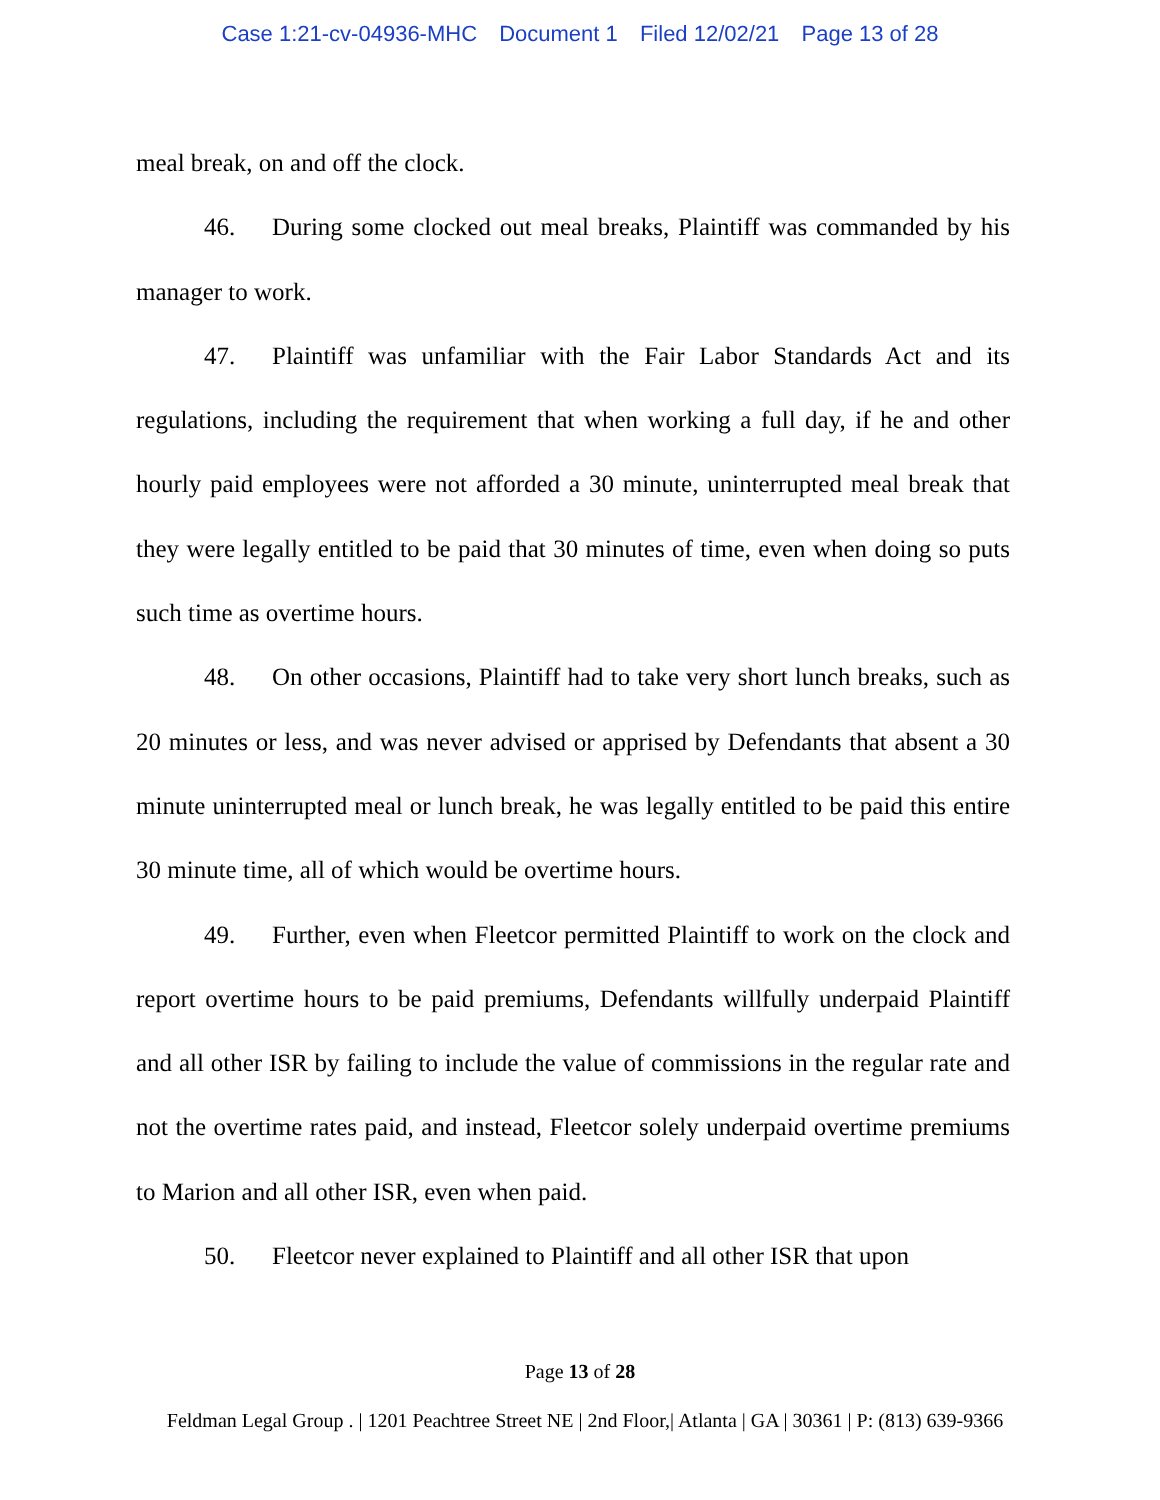Case 1:21-cv-04936-MHC Document 1 Filed 12/02/21 Page 13 of 28
meal break, on and off the clock.
46. During some clocked out meal breaks, Plaintiff was commanded by his manager to work.
47. Plaintiff was unfamiliar with the Fair Labor Standards Act and its regulations, including the requirement that when working a full day, if he and other hourly paid employees were not afforded a 30 minute, uninterrupted meal break that they were legally entitled to be paid that 30 minutes of time, even when doing so puts such time as overtime hours.
48. On other occasions, Plaintiff had to take very short lunch breaks, such as 20 minutes or less, and was never advised or apprised by Defendants that absent a 30 minute uninterrupted meal or lunch break, he was legally entitled to be paid this entire 30 minute time, all of which would be overtime hours.
49. Further, even when Fleetcor permitted Plaintiff to work on the clock and report overtime hours to be paid premiums, Defendants willfully underpaid Plaintiff and all other ISR by failing to include the value of commissions in the regular rate and not the overtime rates paid, and instead, Fleetcor solely underpaid overtime premiums to Marion and all other ISR, even when paid.
50. Fleetcor never explained to Plaintiff and all other ISR that upon
Page 13 of 28
Feldman Legal Group . | 1201 Peachtree Street NE | 2nd Floor,| Atlanta | GA | 30361 | P: (813) 639-9366